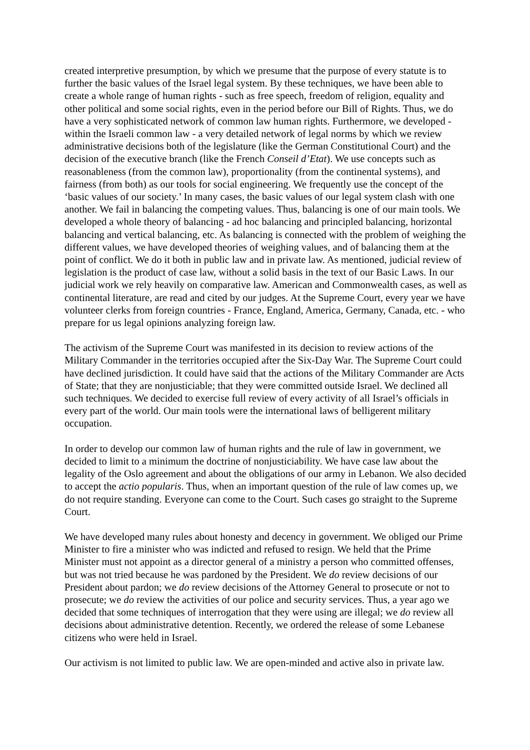created interpretive presumption, by which we presume that the purpose of every statute is to further the basic values of the Israel legal system. By these techniques, we have been able to create a whole range of human rights - such as free speech, freedom of religion, equality and other political and some social rights, even in the period before our Bill of Rights. Thus, we do have a very sophisticated network of common law human rights. Furthermore, we developed - within the Israeli common law - a very detailed network of legal norms by which we review administrative decisions both of the legislature (like the German Constitutional Court) and the decision of the executive branch (like the French Conseil d’Etat). We use concepts such as reasonableness (from the common law), proportionality (from the continental systems), and fairness (from both) as our tools for social engineering. We frequently use the concept of the ‘basic values of our society.’ In many cases, the basic values of our legal system clash with one another. We fail in balancing the competing values. Thus, balancing is one of our main tools. We developed a whole theory of balancing - ad hoc balancing and principled balancing, horizontal balancing and vertical balancing, etc. As balancing is connected with the problem of weighing the different values, we have developed theories of weighing values, and of balancing them at the point of conflict. We do it both in public law and in private law. As mentioned, judicial review of legislation is the product of case law, without a solid basis in the text of our Basic Laws. In our judicial work we rely heavily on comparative law. American and Commonwealth cases, as well as continental literature, are read and cited by our judges. At the Supreme Court, every year we have volunteer clerks from foreign countries - France, England, America, Germany, Canada, etc. - who prepare for us legal opinions analyzing foreign law.
The activism of the Supreme Court was manifested in its decision to review actions of the Military Commander in the territories occupied after the Six-Day War. The Supreme Court could have declined jurisdiction. It could have said that the actions of the Military Commander are Acts of State; that they are nonjusticiable; that they were committed outside Israel. We declined all such techniques. We decided to exercise full review of every activity of all Israel’s officials in every part of the world. Our main tools were the international laws of belligerent military occupation.
In order to develop our common law of human rights and the rule of law in government, we decided to limit to a minimum the doctrine of nonjusticiability. We have case law about the legality of the Oslo agreement and about the obligations of our army in Lebanon. We also decided to accept the actio popularis. Thus, when an important question of the rule of law comes up, we do not require standing. Everyone can come to the Court. Such cases go straight to the Supreme Court.
We have developed many rules about honesty and decency in government. We obliged our Prime Minister to fire a minister who was indicted and refused to resign. We held that the Prime Minister must not appoint as a director general of a ministry a person who committed offenses, but was not tried because he was pardoned by the President. We do review decisions of our President about pardon; we do review decisions of the Attorney General to prosecute or not to prosecute; we do review the activities of our police and security services. Thus, a year ago we decided that some techniques of interrogation that they were using are illegal; we do review all decisions about administrative detention. Recently, we ordered the release of some Lebanese citizens who were held in Israel.
Our activism is not limited to public law. We are open-minded and active also in private law.